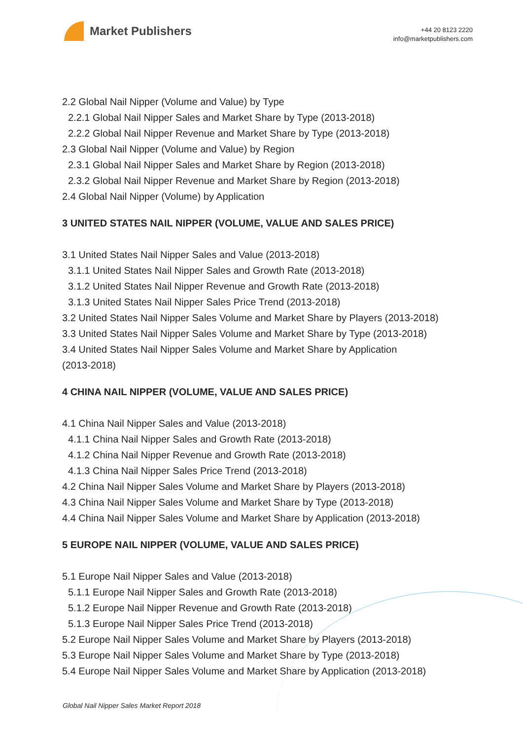Market Publishers
+44 20 8123 2220
info@marketpublishers.com
2.2 Global Nail Nipper (Volume and Value) by Type
2.2.1 Global Nail Nipper Sales and Market Share by Type (2013-2018)
2.2.2 Global Nail Nipper Revenue and Market Share by Type (2013-2018)
2.3 Global Nail Nipper (Volume and Value) by Region
2.3.1 Global Nail Nipper Sales and Market Share by Region (2013-2018)
2.3.2 Global Nail Nipper Revenue and Market Share by Region (2013-2018)
2.4 Global Nail Nipper (Volume) by Application
3 UNITED STATES NAIL NIPPER (VOLUME, VALUE AND SALES PRICE)
3.1 United States Nail Nipper Sales and Value (2013-2018)
3.1.1 United States Nail Nipper Sales and Growth Rate (2013-2018)
3.1.2 United States Nail Nipper Revenue and Growth Rate (2013-2018)
3.1.3 United States Nail Nipper Sales Price Trend (2013-2018)
3.2 United States Nail Nipper Sales Volume and Market Share by Players (2013-2018)
3.3 United States Nail Nipper Sales Volume and Market Share by Type (2013-2018)
3.4 United States Nail Nipper Sales Volume and Market Share by Application
(2013-2018)
4 CHINA NAIL NIPPER (VOLUME, VALUE AND SALES PRICE)
4.1 China Nail Nipper Sales and Value (2013-2018)
4.1.1 China Nail Nipper Sales and Growth Rate (2013-2018)
4.1.2 China Nail Nipper Revenue and Growth Rate (2013-2018)
4.1.3 China Nail Nipper Sales Price Trend (2013-2018)
4.2 China Nail Nipper Sales Volume and Market Share by Players (2013-2018)
4.3 China Nail Nipper Sales Volume and Market Share by Type (2013-2018)
4.4 China Nail Nipper Sales Volume and Market Share by Application (2013-2018)
5 EUROPE NAIL NIPPER (VOLUME, VALUE AND SALES PRICE)
5.1 Europe Nail Nipper Sales and Value (2013-2018)
5.1.1 Europe Nail Nipper Sales and Growth Rate (2013-2018)
5.1.2 Europe Nail Nipper Revenue and Growth Rate (2013-2018)
5.1.3 Europe Nail Nipper Sales Price Trend (2013-2018)
5.2 Europe Nail Nipper Sales Volume and Market Share by Players (2013-2018)
5.3 Europe Nail Nipper Sales Volume and Market Share by Type (2013-2018)
5.4 Europe Nail Nipper Sales Volume and Market Share by Application (2013-2018)
Global Nail Nipper Sales Market Report 2018